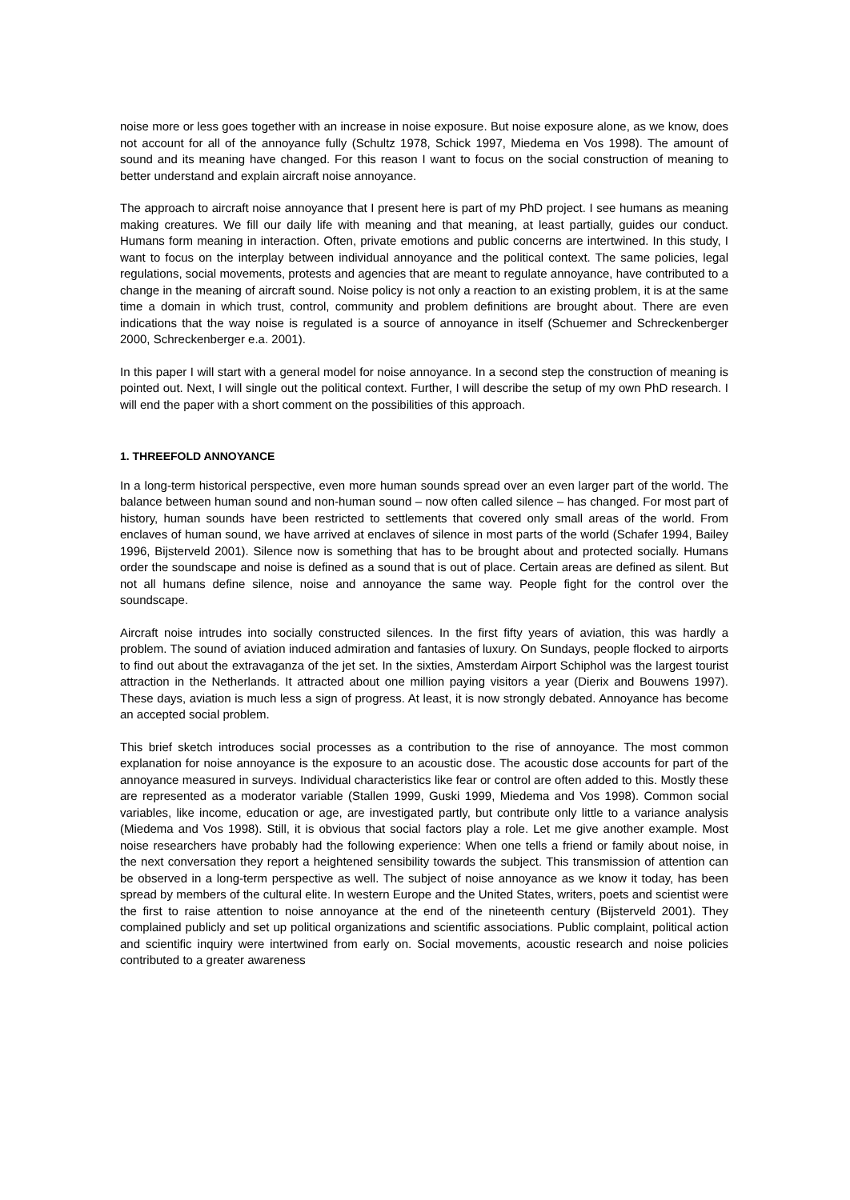noise more or less goes together with an increase in noise exposure. But noise exposure alone, as we know, does not account for all of the annoyance fully (Schultz 1978, Schick 1997, Miedema en Vos 1998). The amount of sound and its meaning have changed. For this reason I want to focus on the social construction of meaning to better understand and explain aircraft noise annoyance.
The approach to aircraft noise annoyance that I present here is part of my PhD project. I see humans as meaning making creatures. We fill our daily life with meaning and that meaning, at least partially, guides our conduct. Humans form meaning in interaction. Often, private emotions and public concerns are intertwined. In this study, I want to focus on the interplay between individual annoyance and the political context. The same policies, legal regulations, social movements, protests and agencies that are meant to regulate annoyance, have contributed to a change in the meaning of aircraft sound. Noise policy is not only a reaction to an existing problem, it is at the same time a domain in which trust, control, community and problem definitions are brought about. There are even indications that the way noise is regulated is a source of annoyance in itself (Schuemer and Schreckenberger 2000, Schreckenberger e.a. 2001).
In this paper I will start with a general model for noise annoyance. In a second step the construction of meaning is pointed out. Next, I will single out the political context. Further, I will describe the setup of my own PhD research. I will end the paper with a short comment on the possibilities of this approach.
1. THREEFOLD ANNOYANCE
In a long-term historical perspective, even more human sounds spread over an even larger part of the world. The balance between human sound and non-human sound – now often called silence – has changed. For most part of history, human sounds have been restricted to settlements that covered only small areas of the world. From enclaves of human sound, we have arrived at enclaves of silence in most parts of the world (Schafer 1994, Bailey 1996, Bijsterveld 2001). Silence now is something that has to be brought about and protected socially. Humans order the soundscape and noise is defined as a sound that is out of place. Certain areas are defined as silent. But not all humans define silence, noise and annoyance the same way. People fight for the control over the soundscape.
Aircraft noise intrudes into socially constructed silences. In the first fifty years of aviation, this was hardly a problem. The sound of aviation induced admiration and fantasies of luxury. On Sundays, people flocked to airports to find out about the extravaganza of the jet set. In the sixties, Amsterdam Airport Schiphol was the largest tourist attraction in the Netherlands. It attracted about one million paying visitors a year (Dierix and Bouwens 1997). These days, aviation is much less a sign of progress. At least, it is now strongly debated. Annoyance has become an accepted social problem.
This brief sketch introduces social processes as a contribution to the rise of annoyance. The most common explanation for noise annoyance is the exposure to an acoustic dose. The acoustic dose accounts for part of the annoyance measured in surveys. Individual characteristics like fear or control are often added to this. Mostly these are represented as a moderator variable (Stallen 1999, Guski 1999, Miedema and Vos 1998). Common social variables, like income, education or age, are investigated partly, but contribute only little to a variance analysis (Miedema and Vos 1998). Still, it is obvious that social factors play a role. Let me give another example. Most noise researchers have probably had the following experience: When one tells a friend or family about noise, in the next conversation they report a heightened sensibility towards the subject. This transmission of attention can be observed in a long-term perspective as well. The subject of noise annoyance as we know it today, has been spread by members of the cultural elite. In western Europe and the United States, writers, poets and scientist were the first to raise attention to noise annoyance at the end of the nineteenth century (Bijsterveld 2001). They complained publicly and set up political organizations and scientific associations. Public complaint, political action and scientific inquiry were intertwined from early on. Social movements, acoustic research and noise policies contributed to a greater awareness